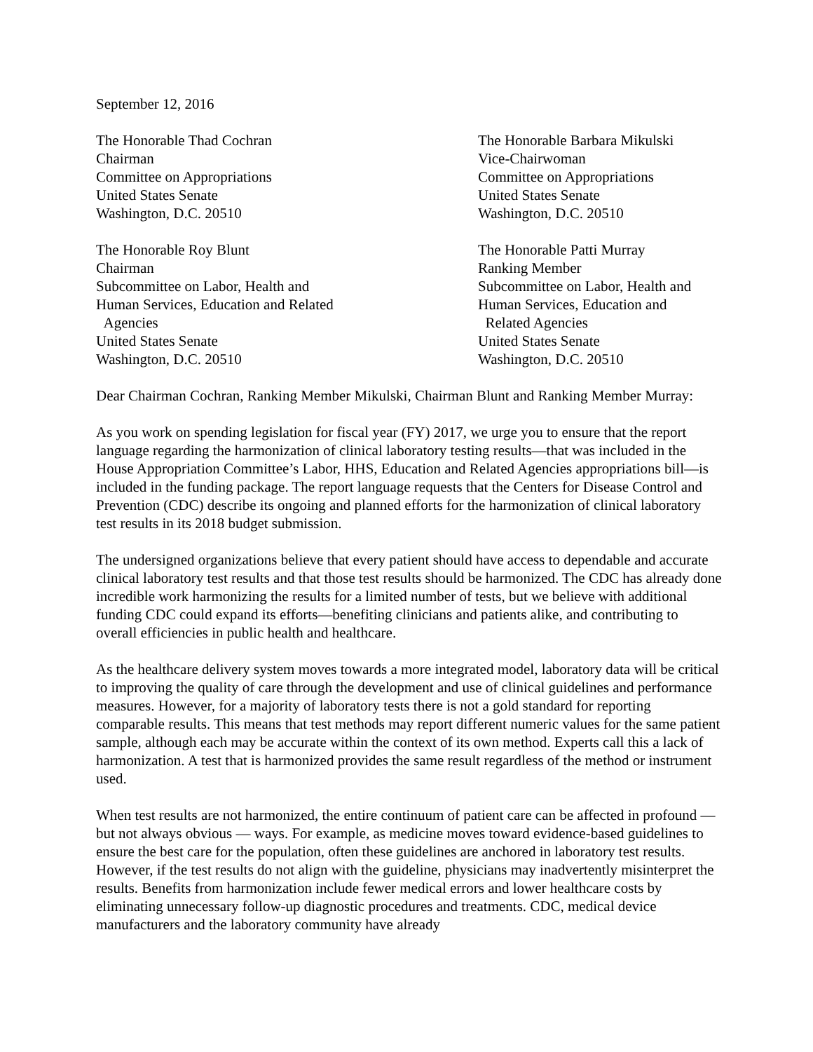September 12, 2016
The Honorable Thad Cochran
Chairman
Committee on Appropriations
United States Senate
Washington, D.C. 20510
The Honorable Barbara Mikulski
Vice-Chairwoman
Committee on Appropriations
United States Senate
Washington, D.C. 20510
The Honorable Roy Blunt
Chairman
Subcommittee on Labor, Health and
Human Services, Education and Related
Agencies
United States Senate
Washington, D.C. 20510
The Honorable Patti Murray
Ranking Member
Subcommittee on Labor, Health and
Human Services, Education and
Related Agencies
United States Senate
Washington, D.C. 20510
Dear Chairman Cochran, Ranking Member Mikulski, Chairman Blunt and Ranking Member Murray:
As you work on spending legislation for fiscal year (FY) 2017, we urge you to ensure that the report language regarding the harmonization of clinical laboratory testing results—that was included in the House Appropriation Committee’s Labor, HHS, Education and Related Agencies appropriations bill—is included in the funding package. The report language requests that the Centers for Disease Control and Prevention (CDC) describe its ongoing and planned efforts for the harmonization of clinical laboratory test results in its 2018 budget submission.
The undersigned organizations believe that every patient should have access to dependable and accurate clinical laboratory test results and that those test results should be harmonized. The CDC has already done incredible work harmonizing the results for a limited number of tests, but we believe with additional funding CDC could expand its efforts—benefiting clinicians and patients alike, and contributing to overall efficiencies in public health and healthcare.
As the healthcare delivery system moves towards a more integrated model, laboratory data will be critical to improving the quality of care through the development and use of clinical guidelines and performance measures. However, for a majority of laboratory tests there is not a gold standard for reporting comparable results. This means that test methods may report different numeric values for the same patient sample, although each may be accurate within the context of its own method. Experts call this a lack of harmonization. A test that is harmonized provides the same result regardless of the method or instrument used.
When test results are not harmonized, the entire continuum of patient care can be affected in profound — but not always obvious — ways. For example, as medicine moves toward evidence-based guidelines to ensure the best care for the population, often these guidelines are anchored in laboratory test results. However, if the test results do not align with the guideline, physicians may inadvertently misinterpret the results. Benefits from harmonization include fewer medical errors and lower healthcare costs by eliminating unnecessary follow-up diagnostic procedures and treatments. CDC, medical device manufacturers and the laboratory community have already